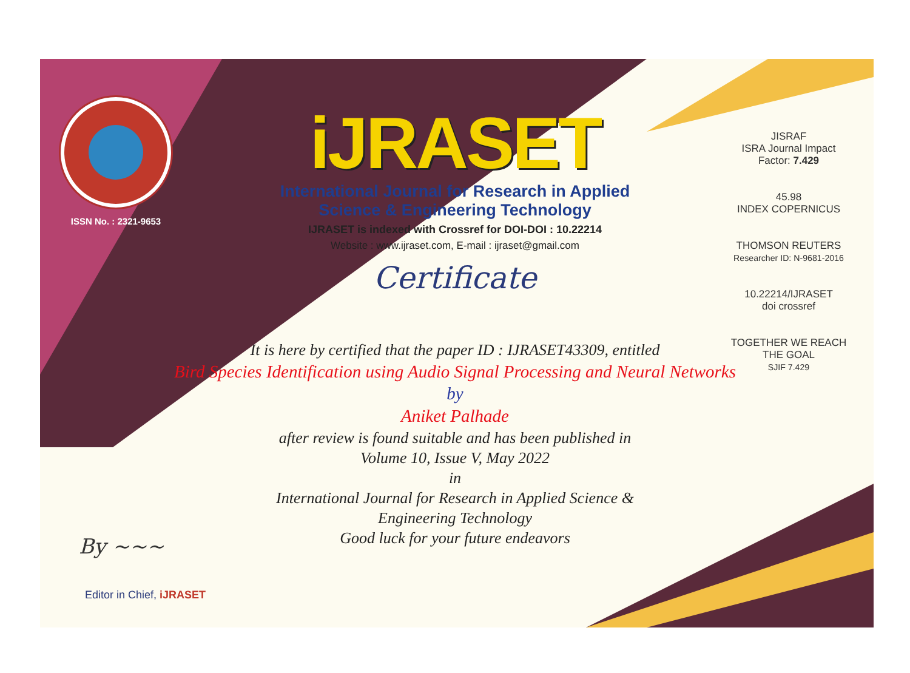ISSN No. : 2321-9653
iJRASET
International Journal for Research in Applied
Science & Engineering Technology
IJRASET is indexed with Crossref for DOI-DOI : 10.22214
Website : www.ijraset.com, E-mail : ijraset@gmail.com
Certificate
It is here by certified that the paper ID : IJRASET43309, entitled
Bird Species Identification using Audio Signal Processing and Neural Networks
by
Aniket Palhade
after review is found suitable and has been published in
Volume 10, Issue V, May 2022
in
International Journal for Research in Applied Science &
Engineering Technology
Good luck for your future endeavors
JISRAF
ISRA Journal Impact
Factor: 7.429
45.98
INDEX COPERNICUS
THOMSON REUTERS
Researcher ID: N-9681-2016
10.22214/IJRASET
doi crossref
TOGETHER WE REACH THE GOAL
SJIF 7.429
By ~~~
Editor in Chief, iJRASET